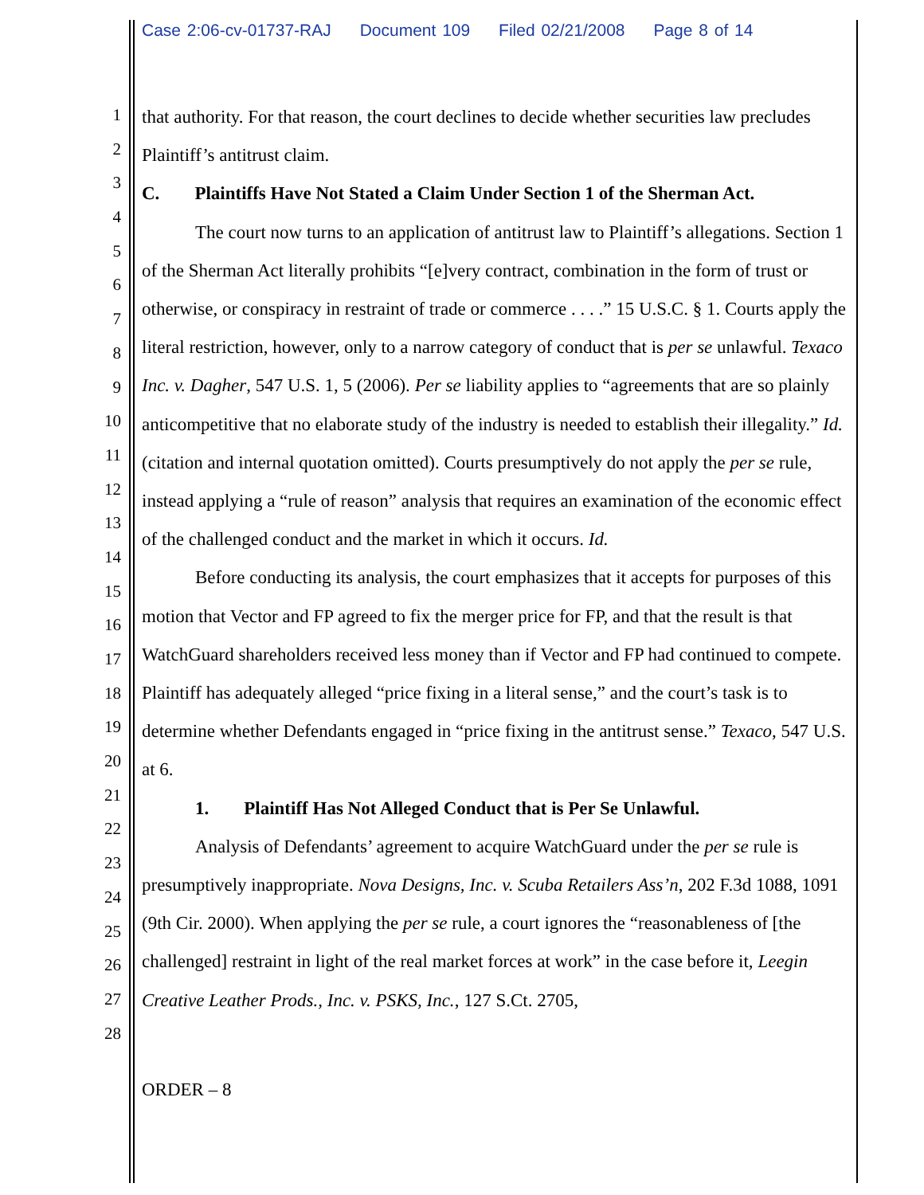Case 2:06-cv-01737-RAJ Document 109 Filed 02/21/2008 Page 8 of 14
1
2
3
4
5
6
7
8
9
10
11
12
13
14
15
16
17
18
19
20
21
22
23
24
25
26
27
28
that authority. For that reason, the court declines to decide whether securities law precludes Plaintiff’s antitrust claim.
C. Plaintiffs Have Not Stated a Claim Under Section 1 of the Sherman Act.
The court now turns to an application of antitrust law to Plaintiff’s allegations. Section 1 of the Sherman Act literally prohibits “[e]very contract, combination in the form of trust or otherwise, or conspiracy in restraint of trade or commerce . . . .” 15 U.S.C. § 1. Courts apply the literal restriction, however, only to a narrow category of conduct that is per se unlawful. Texaco Inc. v. Dagher, 547 U.S. 1, 5 (2006). Per se liability applies to “agreements that are so plainly anticompetitive that no elaborate study of the industry is needed to establish their illegality.” Id. (citation and internal quotation omitted). Courts presumptively do not apply the per se rule, instead applying a “rule of reason” analysis that requires an examination of the economic effect of the challenged conduct and the market in which it occurs. Id.
Before conducting its analysis, the court emphasizes that it accepts for purposes of this motion that Vector and FP agreed to fix the merger price for FP, and that the result is that WatchGuard shareholders received less money than if Vector and FP had continued to compete. Plaintiff has adequately alleged “price fixing in a literal sense,” and the court’s task is to determine whether Defendants engaged in “price fixing in the antitrust sense.” Texaco, 547 U.S. at 6.
1. Plaintiff Has Not Alleged Conduct that is Per Se Unlawful.
Analysis of Defendants’ agreement to acquire WatchGuard under the per se rule is presumptively inappropriate. Nova Designs, Inc. v. Scuba Retailers Ass’n, 202 F.3d 1088, 1091 (9th Cir. 2000). When applying the per se rule, a court ignores the “reasonableness of [the challenged] restraint in light of the real market forces at work” in the case before it, Leegin Creative Leather Prods., Inc. v. PSKS, Inc., 127 S.Ct. 2705,
ORDER – 8